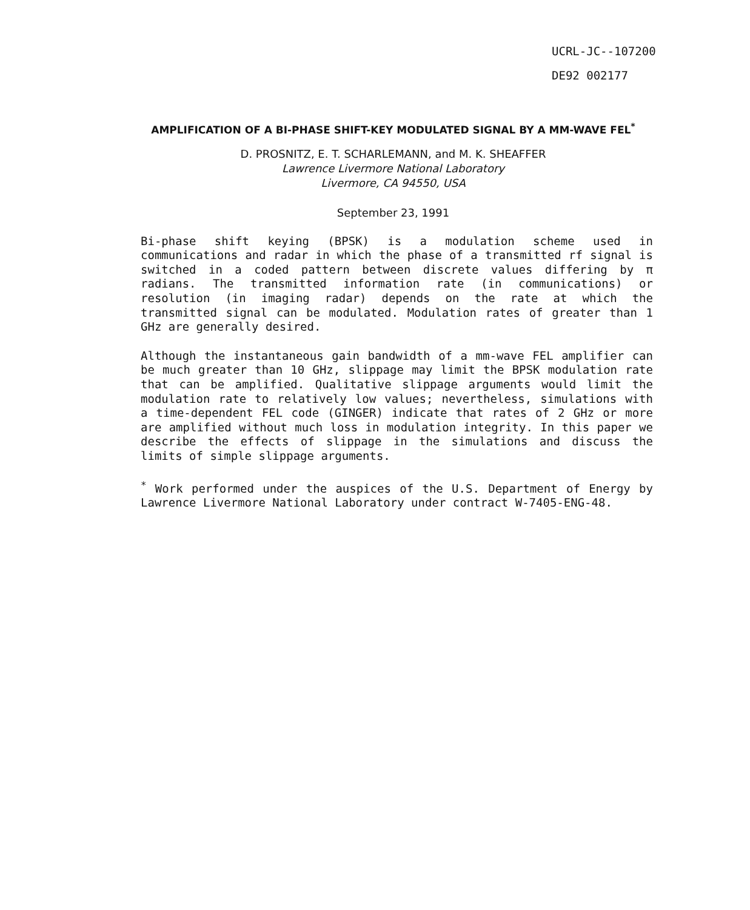UCRL-JC--107200
DE92 002177
AMPLIFICATION OF A BI-PHASE SHIFT-KEY MODULATED SIGNAL BY A MM-WAVE FEL<sup>*</sup>
D. PROSNITZ, E. T. SCHARLEMANN, and M. K. SHEAFFER
Lawrence Livermore National Laboratory
Livermore, CA 94550, USA
September 23, 1991
Bi-phase shift keying (BPSK) is a modulation scheme used in communications and radar in which the phase of a transmitted rf signal is switched in a coded pattern between discrete values differing by π radians. The transmitted information rate (in communications) or resolution (in imaging radar) depends on the rate at which the transmitted signal can be modulated. Modulation rates of greater than 1 GHz are generally desired.
Although the instantaneous gain bandwidth of a mm-wave FEL amplifier can be much greater than 10 GHz, slippage may limit the BPSK modulation rate that can be amplified. Qualitative slippage arguments would limit the modulation rate to relatively low values; nevertheless, simulations with a time-dependent FEL code (GINGER) indicate that rates of 2 GHz or more are amplified without much loss in modulation integrity. In this paper we describe the effects of slippage in the simulations and discuss the limits of simple slippage arguments.
<sup>*</sup> Work performed under the auspices of the U.S. Department of Energy by Lawrence Livermore National Laboratory under contract W-7405-ENG-48.